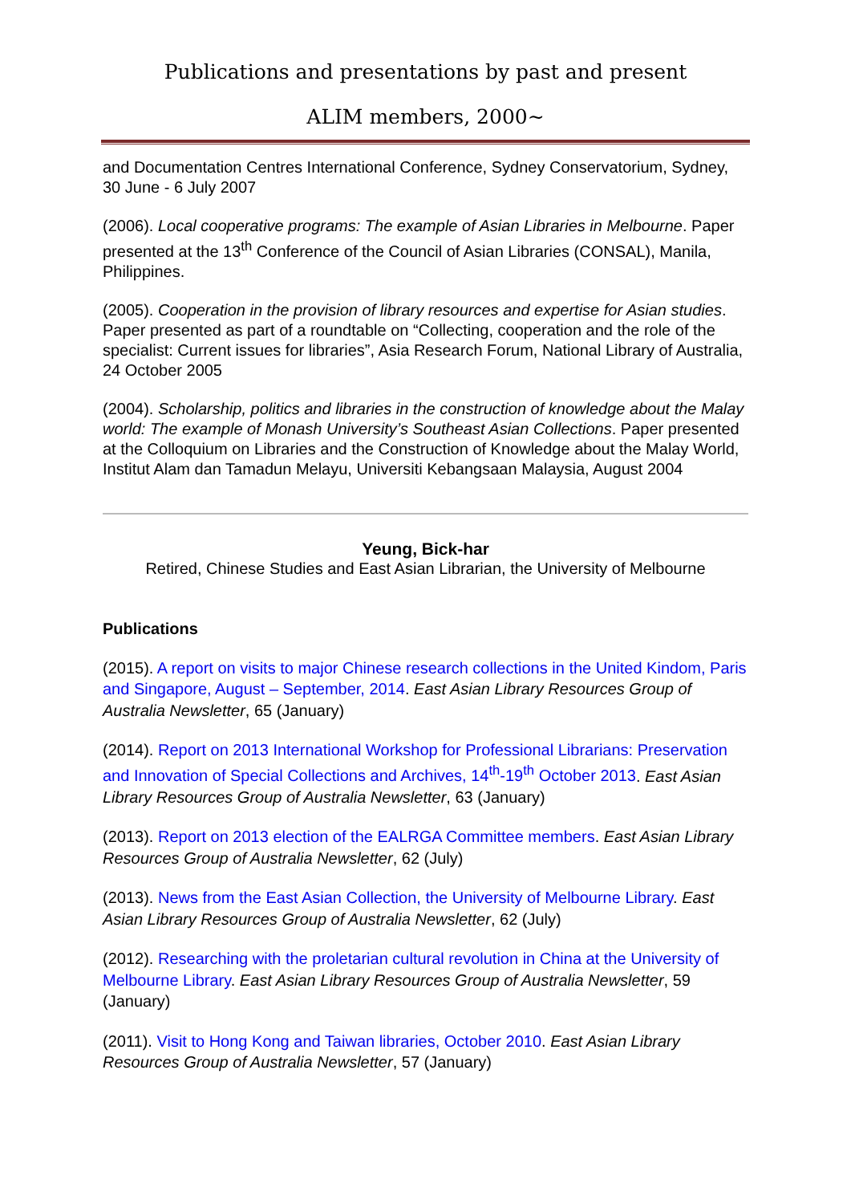Publications and presentations by past and present
ALIM members, 2000~
and Documentation Centres International Conference, Sydney Conservatorium, Sydney, 30 June - 6 July 2007
(2006). Local cooperative programs: The example of Asian Libraries in Melbourne. Paper presented at the 13<sup>th</sup> Conference of the Council of Asian Libraries (CONSAL), Manila, Philippines.
(2005). Cooperation in the provision of library resources and expertise for Asian studies. Paper presented as part of a roundtable on “Collecting, cooperation and the role of the specialist: Current issues for libraries”, Asia Research Forum, National Library of Australia, 24 October 2005
(2004). Scholarship, politics and libraries in the construction of knowledge about the Malay world: The example of Monash University’s Southeast Asian Collections. Paper presented at the Colloquium on Libraries and the Construction of Knowledge about the Malay World, Institut Alam dan Tamadun Melayu, Universiti Kebangsaan Malaysia, August 2004
Yeung, Bick-har
Retired, Chinese Studies and East Asian Librarian, the University of Melbourne
Publications
(2015). A report on visits to major Chinese research collections in the United Kindom, Paris and Singapore, August – September, 2014. East Asian Library Resources Group of Australia Newsletter, 65 (January)
(2014). Report on 2013 International Workshop for Professional Librarians: Preservation and Innovation of Special Collections and Archives, 14<sup>th</sup>-19<sup>th</sup> October 2013. East Asian Library Resources Group of Australia Newsletter, 63 (January)
(2013). Report on 2013 election of the EALRGA Committee members. East Asian Library Resources Group of Australia Newsletter, 62 (July)
(2013). News from the East Asian Collection, the University of Melbourne Library. East Asian Library Resources Group of Australia Newsletter, 62 (July)
(2012). Researching with the proletarian cultural revolution in China at the University of Melbourne Library. East Asian Library Resources Group of Australia Newsletter, 59 (January)
(2011). Visit to Hong Kong and Taiwan libraries, October 2010. East Asian Library Resources Group of Australia Newsletter, 57 (January)